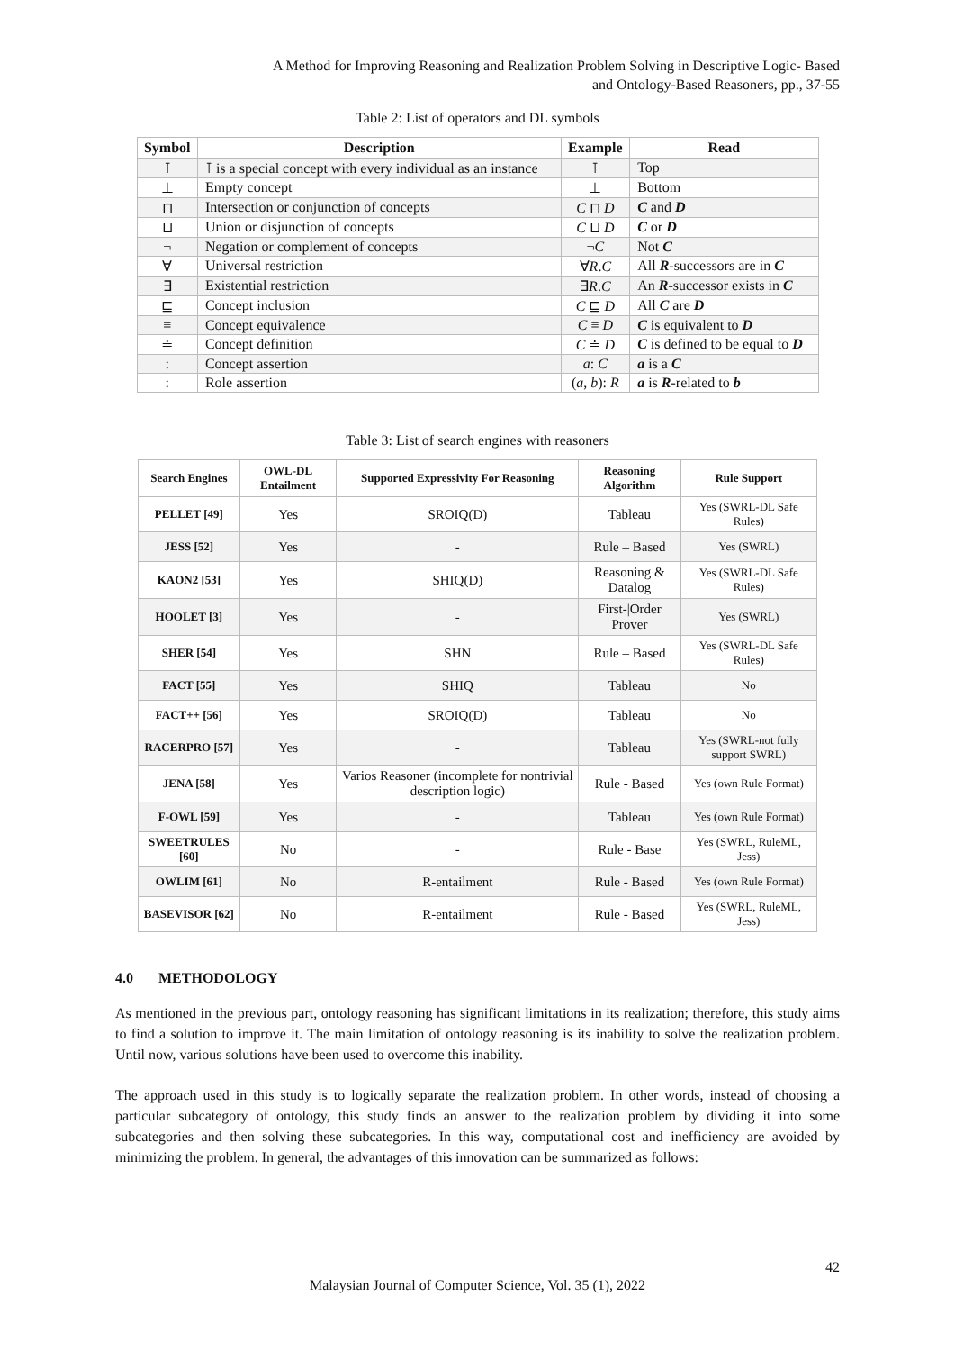A Method for Improving Reasoning and Realization Problem Solving in Descriptive Logic- Based
and Ontology-Based Reasoners, pp., 37-55
Table 2: List of operators and DL symbols
| Symbol | Description | Example | Read |
| --- | --- | --- | --- |
| ⊺ | ⊺ is a special concept with every individual as an instance | ⊺ | Top |
| ⊥ | Empty concept | ⊥ | Bottom |
| ⊓ | Intersection or conjunction of concepts | C ⊓ D | C and D |
| ⊔ | Union or disjunction of concepts | C ⊔ D | C or D |
| ¬ | Negation or complement of concepts | ¬ C | Not C |
| ∀ | Universal restriction | ∀ R . C | All R -successors are in C |
| ∃ | Existential restriction | ∃ R . C | An R -successor exists in C |
| ⊑ | Concept inclusion | C ⊑ D | All C are D |
| ≡ | Concept equivalence | C ≡ D | C is equivalent to D |
| ≐ | Concept definition | C ≐ D | C is defined to be equal to D |
| : | Concept assertion | a : C | a is a C |
| : | Role assertion | ( a , b ): R | a is R -related to b |
Table 3: List of search engines with reasoners
| Search Engines | OWL-DL Entailment | Supported Expressivity For Reasoning | Reasoning Algorithm | Rule Support |
| --- | --- | --- | --- | --- |
| PELLET [49] | Yes | SROIQ(D) | Tableau | Yes (SWRL-DL Safe Rules) |
| JESS [52] | Yes | - | Rule – Based | Yes (SWRL) |
| KAON2 [53] | Yes | SHIQ(D) | Reasoning & Datalog | Yes (SWRL-DL Safe Rules) |
| HOOLET [3] | Yes | - | First-/Order Prover | Yes (SWRL) |
| SHER [54] | Yes | SHN | Rule – Based | Yes (SWRL-DL Safe Rules) |
| FACT [55] | Yes | SHIQ | Tableau | No |
| FACT++ [56] | Yes | SROIQ(D) | Tableau | No |
| RACERPRO [57] | Yes | - | Tableau | Yes (SWRL-not fully support SWRL) |
| JENA [58] | Yes | Varios Reasoner (incomplete for nontrivial description logic) | Rule - Based | Yes (own Rule Format) |
| F-OWL [59] | Yes | - | Tableau | Yes (own Rule Format) |
| SWEETRULES [60] | No | - | Rule - Base | Yes (SWRL, RuleML, Jess) |
| OWLIM [61] | No | R-entailment | Rule - Based | Yes (own Rule Format) |
| BASEVISOR [62] | No | R-entailment | Rule - Based | Yes (SWRL, RuleML, Jess) |
4.0 METHODOLOGY
As mentioned in the previous part, ontology reasoning has significant limitations in its realization; therefore, this study aims to find a solution to improve it. The main limitation of ontology reasoning is its inability to solve the realization problem. Until now, various solutions have been used to overcome this inability.
The approach used in this study is to logically separate the realization problem. In other words, instead of choosing a particular subcategory of ontology, this study finds an answer to the realization problem by dividing it into some subcategories and then solving these subcategories. In this way, computational cost and inefficiency are avoided by minimizing the problem. In general, the advantages of this innovation can be summarized as follows:
42
Malaysian Journal of Computer Science, Vol. 35 (1), 2022